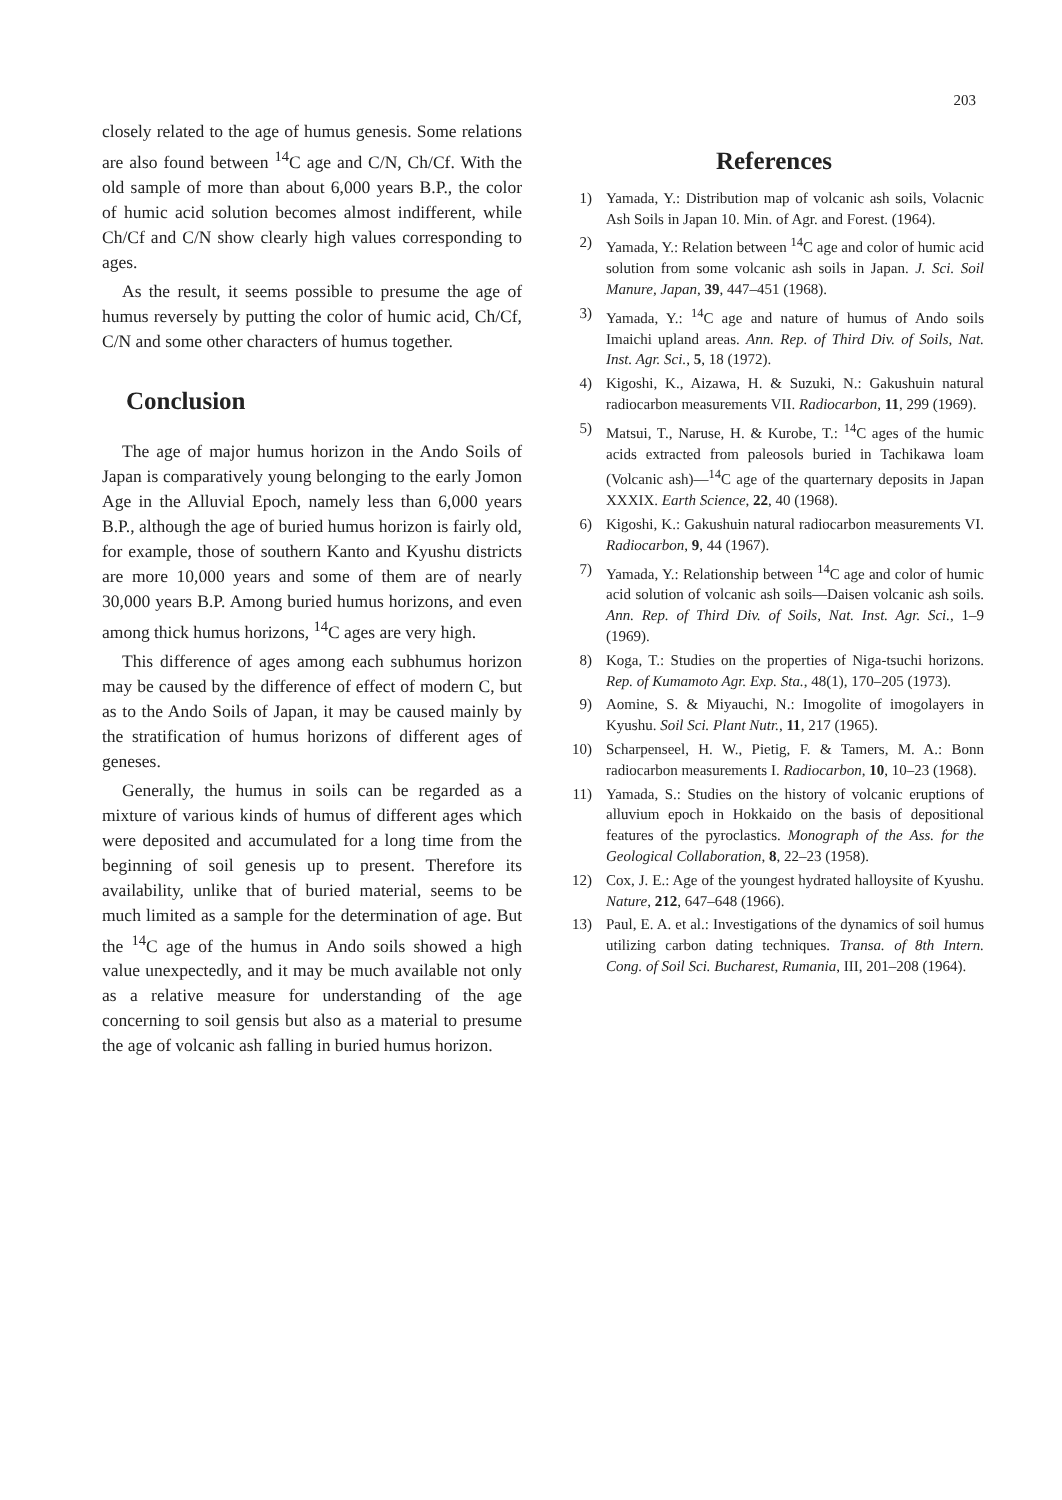203
closely related to the age of humus genesis. Some relations are also found between <sup>14</sup>C age and C/N, Ch/Cf. With the old sample of more than about 6,000 years B.P., the color of humic acid solution becomes almost indifferent, while Ch/Cf and C/N show clearly high values corresponding to ages.
As the result, it seems possible to presume the age of humus reversely by putting the color of humic acid, Ch/Cf, C/N and some other characters of humus together.
Conclusion
The age of major humus horizon in the Ando Soils of Japan is comparatively young belonging to the early Jomon Age in the Alluvial Epoch, namely less than 6,000 years B.P., although the age of buried humus horizon is fairly old, for example, those of southern Kanto and Kyushu districts are more 10,000 years and some of them are of nearly 30,000 years B.P. Among buried humus horizons, and even among thick humus horizons, <sup>14</sup>C ages are very high.
This difference of ages among each subhumus horizon may be caused by the difference of effect of modern C, but as to the Ando Soils of Japan, it may be caused mainly by the stratification of humus horizons of different ages of geneses.
Generally, the humus in soils can be regarded as a mixture of various kinds of humus of different ages which were deposited and accumulated for a long time from the beginning of soil genesis up to present. Therefore its availability, unlike that of buried material, seems to be much limited as a sample for the determination of age. But the <sup>14</sup>C age of the humus in Ando soils showed a high value unexpectedly, and it may be much available not only as a relative measure for understanding of the age concerning to soil gensis but also as a material to presume the age of volcanic ash falling in buried humus horizon.
References
1) Yamada, Y.: Distribution map of volcanic ash soils, Volacnic Ash Soils in Japan 10. Min. of Agr. and Forest. (1964).
2) Yamada, Y.: Relation between <sup>14</sup>C age and color of humic acid solution from some volcanic ash soils in Japan. J. Sci. Soil Manure, Japan, 39, 447–451 (1968).
3) Yamada, Y.: <sup>14</sup>C age and nature of humus of Ando soils Imaichi upland areas. Ann. Rep. of Third Div. of Soils, Nat. Inst. Agr. Sci., 5, 18 (1972).
4) Kigoshi, K., Aizawa, H. & Suzuki, N.: Gakushuin natural radiocarbon measurements VII. Radiocarbon, 11, 299 (1969).
5) Matsui, T., Naruse, H. & Kurobe, T.: <sup>14</sup>C ages of the humic acids extracted from paleosols buried in Tachikawa loam (Volcanic ash)—<sup>14</sup>C age of the quarternary deposits in Japan XXXIX. Earth Science, 22, 40 (1968).
6) Kigoshi, K.: Gakushuin natural radiocarbon measurements VI. Radiocarbon, 9, 44 (1967).
7) Yamada, Y.: Relationship between <sup>14</sup>C age and color of humic acid solution of volcanic ash soils—Daisen volcanic ash soils. Ann. Rep. of Third Div. of Soils, Nat. Inst. Agr. Sci., 1–9 (1969).
8) Koga, T.: Studies on the properties of Niga-tsuchi horizons. Rep. of Kumamoto Agr. Exp. Sta., 48(1), 170–205 (1973).
9) Aomine, S. & Miyauchi, N.: Imogolite of imogolayers in Kyushu. Soil Sci. Plant Nutr., 11, 217 (1965).
10) Scharpenseel, H. W., Pietig, F. & Tamers, M. A.: Bonn radiocarbon measurements I. Radiocarbon, 10, 10–23 (1968).
11) Yamada, S.: Studies on the history of volcanic eruptions of alluvium epoch in Hokkaido on the basis of depositional features of the pyroclastics. Monograph of the Ass. for the Geological Collaboration, 8, 22–23 (1958).
12) Cox, J. E.: Age of the youngest hydrated halloysite of Kyushu. Nature, 212, 647–648 (1966).
13) Paul, E. A. et al.: Investigations of the dynamics of soil humus utilizing carbon dating techniques. Transa. of 8th Intern. Cong. of Soil Sci. Bucharest, Rumania, III, 201–208 (1964).